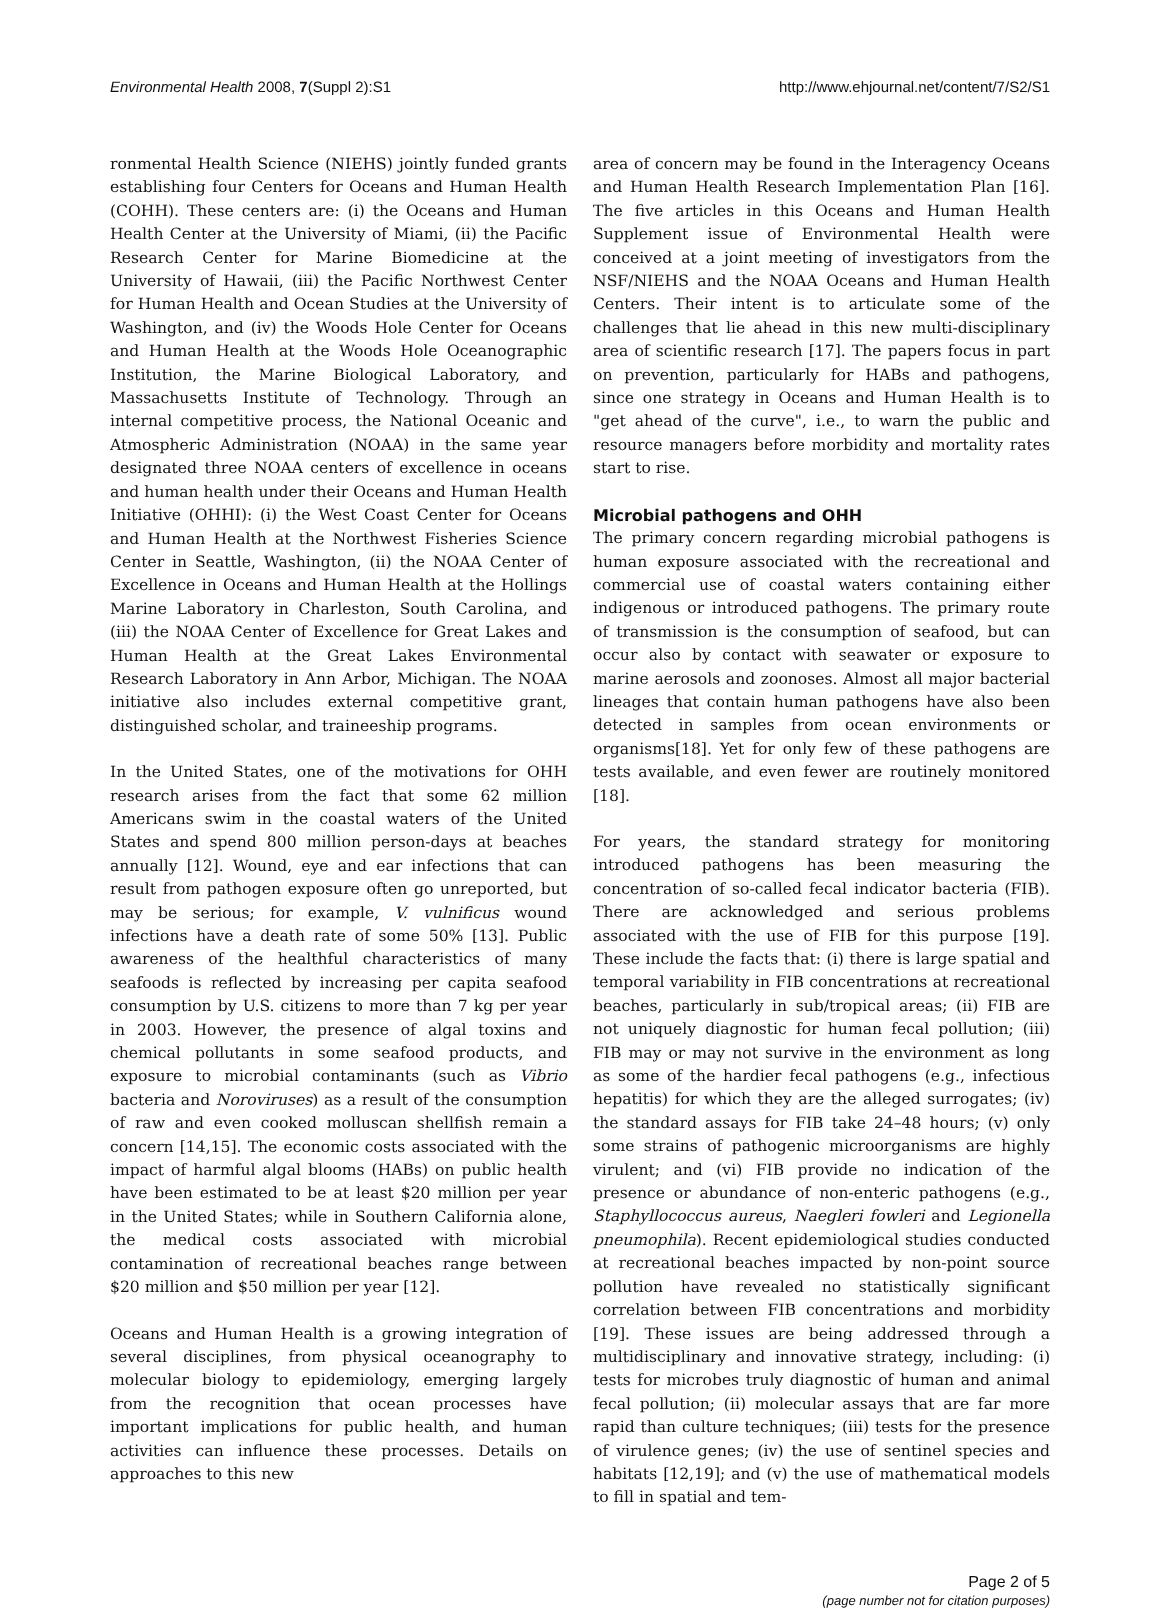Environmental Health 2008, 7(Suppl 2):S1 http://www.ehjournal.net/content/7/S2/S1
ronmental Health Science (NIEHS) jointly funded grants establishing four Centers for Oceans and Human Health (COHH). These centers are: (i) the Oceans and Human Health Center at the University of Miami, (ii) the Pacific Research Center for Marine Biomedicine at the University of Hawaii, (iii) the Pacific Northwest Center for Human Health and Ocean Studies at the University of Washington, and (iv) the Woods Hole Center for Oceans and Human Health at the Woods Hole Oceanographic Institution, the Marine Biological Laboratory, and Massachusetts Institute of Technology. Through an internal competitive process, the National Oceanic and Atmospheric Administration (NOAA) in the same year designated three NOAA centers of excellence in oceans and human health under their Oceans and Human Health Initiative (OHHI): (i) the West Coast Center for Oceans and Human Health at the Northwest Fisheries Science Center in Seattle, Washington, (ii) the NOAA Center of Excellence in Oceans and Human Health at the Hollings Marine Laboratory in Charleston, South Carolina, and (iii) the NOAA Center of Excellence for Great Lakes and Human Health at the Great Lakes Environmental Research Laboratory in Ann Arbor, Michigan. The NOAA initiative also includes external competitive grant, distinguished scholar, and traineeship programs.
In the United States, one of the motivations for OHH research arises from the fact that some 62 million Americans swim in the coastal waters of the United States and spend 800 million person-days at beaches annually [12]. Wound, eye and ear infections that can result from pathogen exposure often go unreported, but may be serious; for example, V. vulnificus wound infections have a death rate of some 50% [13]. Public awareness of the healthful characteristics of many seafoods is reflected by increasing per capita seafood consumption by U.S. citizens to more than 7 kg per year in 2003. However, the presence of algal toxins and chemical pollutants in some seafood products, and exposure to microbial contaminants (such as Vibrio bacteria and Noroviruses) as a result of the consumption of raw and even cooked molluscan shellfish remain a concern [14,15]. The economic costs associated with the impact of harmful algal blooms (HABs) on public health have been estimated to be at least $20 million per year in the United States; while in Southern California alone, the medical costs associated with microbial contamination of recreational beaches range between $20 million and $50 million per year [12].
Oceans and Human Health is a growing integration of several disciplines, from physical oceanography to molecular biology to epidemiology, emerging largely from the recognition that ocean processes have important implications for public health, and human activities can influence these processes. Details on approaches to this new
area of concern may be found in the Interagency Oceans and Human Health Research Implementation Plan [16]. The five articles in this Oceans and Human Health Supplement issue of Environmental Health were conceived at a joint meeting of investigators from the NSF/NIEHS and the NOAA Oceans and Human Health Centers. Their intent is to articulate some of the challenges that lie ahead in this new multi-disciplinary area of scientific research [17]. The papers focus in part on prevention, particularly for HABs and pathogens, since one strategy in Oceans and Human Health is to "get ahead of the curve", i.e., to warn the public and resource managers before morbidity and mortality rates start to rise.
Microbial pathogens and OHH
The primary concern regarding microbial pathogens is human exposure associated with the recreational and commercial use of coastal waters containing either indigenous or introduced pathogens. The primary route of transmission is the consumption of seafood, but can occur also by contact with seawater or exposure to marine aerosols and zoonoses. Almost all major bacterial lineages that contain human pathogens have also been detected in samples from ocean environments or organisms[18]. Yet for only few of these pathogens are tests available, and even fewer are routinely monitored [18].
For years, the standard strategy for monitoring introduced pathogens has been measuring the concentration of so-called fecal indicator bacteria (FIB). There are acknowledged and serious problems associated with the use of FIB for this purpose [19]. These include the facts that: (i) there is large spatial and temporal variability in FIB concentrations at recreational beaches, particularly in sub/tropical areas; (ii) FIB are not uniquely diagnostic for human fecal pollution; (iii) FIB may or may not survive in the environment as long as some of the hardier fecal pathogens (e.g., infectious hepatitis) for which they are the alleged surrogates; (iv) the standard assays for FIB take 24–48 hours; (v) only some strains of pathogenic microorganisms are highly virulent; and (vi) FIB provide no indication of the presence or abundance of non-enteric pathogens (e.g., Staphyllococcus aureus, Naegleri fowleri and Legionella pneumophila). Recent epidemiological studies conducted at recreational beaches impacted by non-point source pollution have revealed no statistically significant correlation between FIB concentrations and morbidity [19]. These issues are being addressed through a multidisciplinary and innovative strategy, including: (i) tests for microbes truly diagnostic of human and animal fecal pollution; (ii) molecular assays that are far more rapid than culture techniques; (iii) tests for the presence of virulence genes; (iv) the use of sentinel species and habitats [12,19]; and (v) the use of mathematical models to fill in spatial and tem-
Page 2 of 5
(page number not for citation purposes)